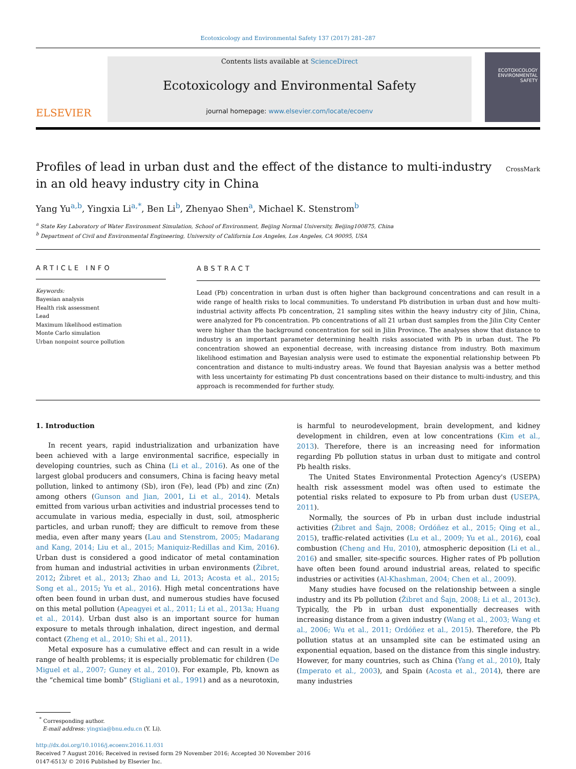Ecotoxicology and Environmental Safety 137 (2017) 281–287
ELSEVIER
Contents lists available at ScienceDirect
Ecotoxicology and Environmental Safety
journal homepage: www.elsevier.com/locate/ecoenv
ECOTOXICOLOGY ENVIRONMENTAL SAFETY
Profiles of lead in urban dust and the effect of the distance to multi-industry in an old heavy industry city in China
CrossMark
Yang Yu<sup>a,b</sup>, Yingxia Li<sup>a,*</sup>, Ben Li<sup>b</sup>, Zhenyao Shen<sup>a</sup>, Michael K. Stenstrom<sup>b</sup>
<sup>a</sup> State Key Laboratory of Water Environment Simulation, School of Environment, Beijing Normal University, Beijing100875, China
<sup>b</sup> Department of Civil and Environmental Engineering, University of California Los Angeles, Los Angeles, CA 90095, USA
ARTICLE INFO
Keywords:
Bayesian analysis
Health risk assessment
Lead
Maximum likelihood estimation
Monte Carlo simulation
Urban nonpoint source pollution
ABSTRACT
Lead (Pb) concentration in urban dust is often higher than background concentrations and can result in a wide range of health risks to local communities. To understand Pb distribution in urban dust and how multi-industrial activity affects Pb concentration, 21 sampling sites within the heavy industry city of Jilin, China, were analyzed for Pb concentration. Pb concentrations of all 21 urban dust samples from the Jilin City Center were higher than the background concentration for soil in Jilin Province. The analyses show that distance to industry is an important parameter determining health risks associated with Pb in urban dust. The Pb concentration showed an exponential decrease, with increasing distance from industry. Both maximum likelihood estimation and Bayesian analysis were used to estimate the exponential relationship between Pb concentration and distance to multi-industry areas. We found that Bayesian analysis was a better method with less uncertainty for estimating Pb dust concentrations based on their distance to multi-industry, and this approach is recommended for further study.
1. Introduction
In recent years, rapid industrialization and urbanization have been achieved with a large environmental sacrifice, especially in developing countries, such as China (Li et al., 2016). As one of the largest global producers and consumers, China is facing heavy metal pollution, linked to antimony (Sb), iron (Fe), lead (Pb) and zinc (Zn) among others (Gunson and Jian, 2001, Li et al., 2014). Metals emitted from various urban activities and industrial processes tend to accumulate in various media, especially in dust, soil, atmospheric particles, and urban runoff; they are difficult to remove from these media, even after many years (Lau and Stenstrom, 2005; Madarang and Kang, 2014; Liu et al., 2015; Maniquiz-Redillas and Kim, 2016). Urban dust is considered a good indicator of metal contamination from human and industrial activities in urban environments (Žibret, 2012; Žibret et al., 2013; Zhao and Li, 2013; Acosta et al., 2015; Song et al., 2015; Yu et al., 2016). High metal concentrations have often been found in urban dust, and numerous studies have focused on this metal pollution (Apeagyei et al., 2011; Li et al., 2013a; Huang et al., 2014). Urban dust also is an important source for human exposure to metals through inhalation, direct ingestion, and dermal contact (Zheng et al., 2010; Shi et al., 2011).
Metal exposure has a cumulative effect and can result in a wide range of health problems; it is especially problematic for children (De Miguel et al., 2007; Guney et al., 2010). For example, Pb, known as the “chemical time bomb” (Stigliani et al., 1991) and as a neurotoxin, is harmful to neurodevelopment, brain development, and kidney development in children, even at low concentrations (Kim et al., 2013). Therefore, there is an increasing need for information regarding Pb pollution status in urban dust to mitigate and control Pb health risks.
The United States Environmental Protection Agency's (USEPA) health risk assessment model was often used to estimate the potential risks related to exposure to Pb from urban dust (USEPA, 2011).
Normally, the sources of Pb in urban dust include industrial activities (Žibret and Šajn, 2008; Ordóñez et al., 2015; Qing et al., 2015), traffic-related activities (Lu et al., 2009; Yu et al., 2016), coal combustion (Cheng and Hu, 2010), atmospheric deposition (Li et al., 2016) and smaller, site-specific sources. Higher rates of Pb pollution have often been found around industrial areas, related to specific industries or activities (Al-Khashman, 2004; Chen et al., 2009).
Many studies have focused on the relationship between a single industry and its Pb pollution (Žibret and Šajn, 2008; Li et al., 2013c). Typically, the Pb in urban dust exponentially decreases with increasing distance from a given industry (Wang et al., 2003; Wang et al., 2006; Wu et al., 2011; Ordóñez et al., 2015). Therefore, the Pb pollution status at an unsampled site can be estimated using an exponential equation, based on the distance from this single industry. However, for many countries, such as China (Yang et al., 2010), Italy (Imperato et al., 2003), and Spain (Acosta et al., 2014), there are many industries
<sup>*</sup> Corresponding author.
E-mail address: yingxia@bnu.edu.cn (Y. Li).
http://dx.doi.org/10.1016/j.ecoenv.2016.11.031
Received 7 August 2016; Received in revised form 29 November 2016; Accepted 30 November 2016
0147-6513/ © 2016 Published by Elsevier Inc.